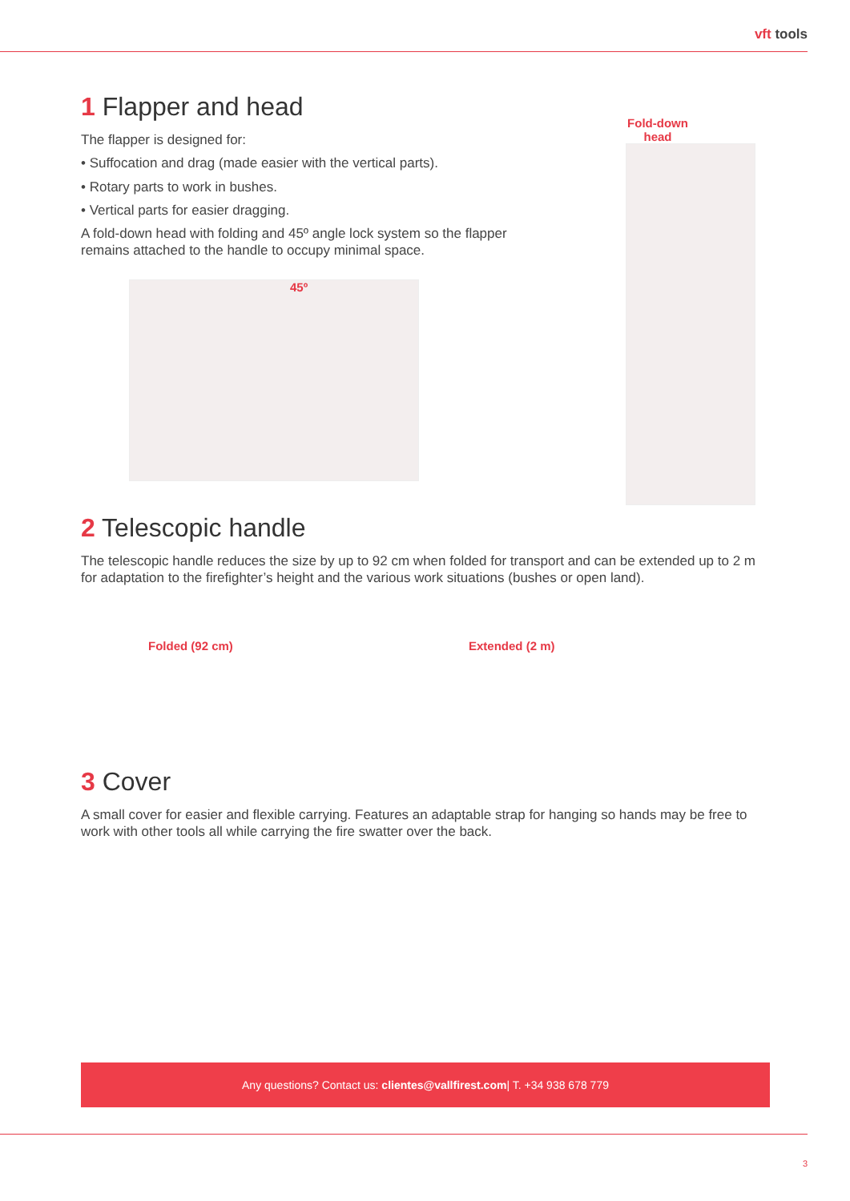vft tools
1 Flapper and head
The flapper is designed for:
• Suffocation and drag (made easier with the vertical parts).
• Rotary parts to work in bushes.
• Vertical parts for easier dragging.
A fold-down head with folding and 45º angle lock system so the flapper remains attached to the handle to occupy minimal space.
45º
Fold-down head
2 Telescopic handle
The telescopic handle reduces the size by up to 92 cm when folded for transport and can be extended up to 2 m for adaptation to the firefighter’s height and the various work situations (bushes or open land).
Folded (92 cm) Extended (2 m)
3 Cover
A small cover for easier and flexible carrying. Features an adaptable strap for hanging so hands may be free to work with other tools all while carrying the fire swatter over the back.
Any questions? Contact us: clientes@vallfirest.com| T. +34 938 678 779
3